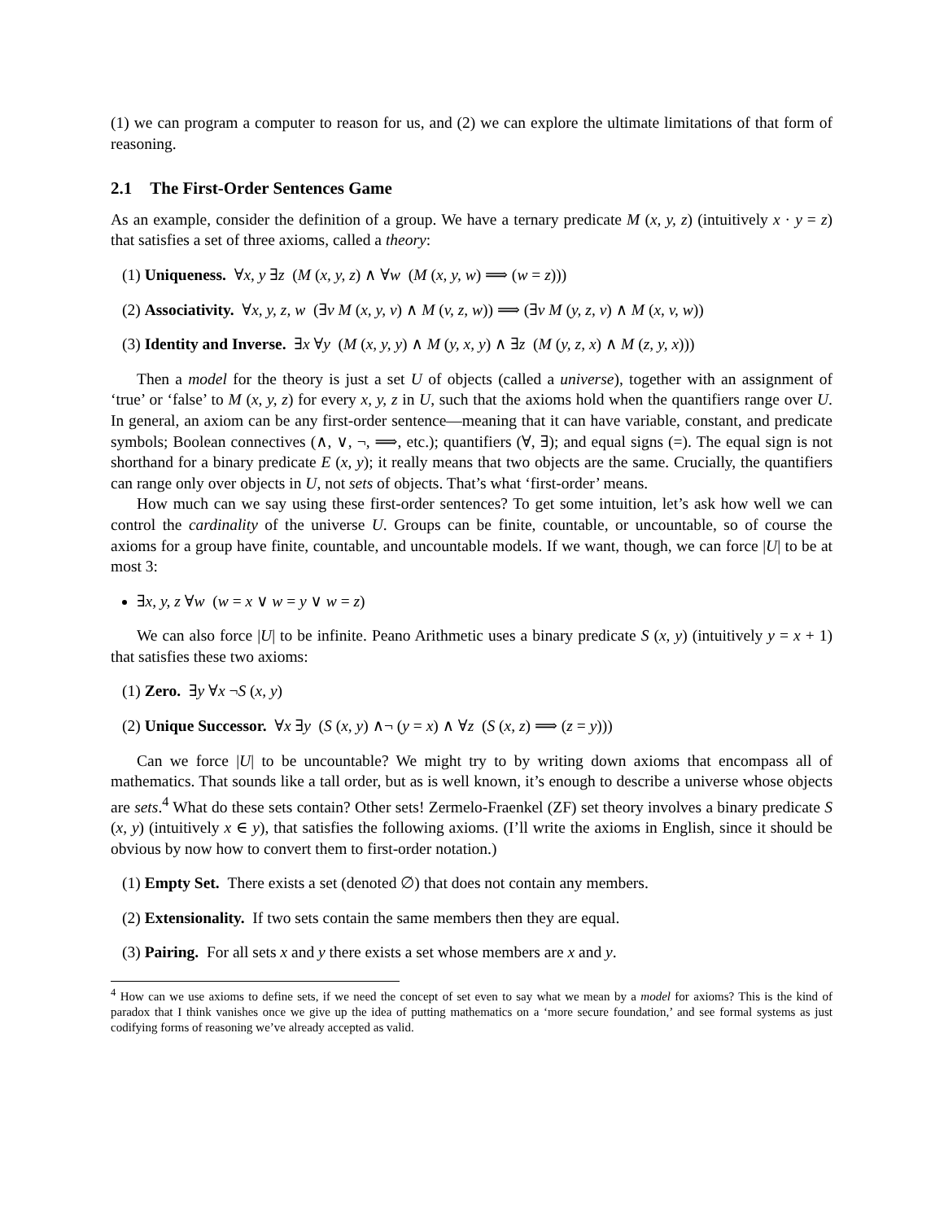(1) we can program a computer to reason for us, and (2) we can explore the ultimate limitations of that form of reasoning.
2.1 The First-Order Sentences Game
As an example, consider the definition of a group. We have a ternary predicate M (x, y, z) (intuitively x · y = z) that satisfies a set of three axioms, called a theory:
(1) Uniqueness. ∀x, y ∃z (M (x, y, z) ∧ ∀w (M (x, y, w) ⟹ (w = z)))
(2) Associativity. ∀x, y, z, w (∃v M (x, y, v) ∧ M (v, z, w)) ⟹ (∃v M (y, z, v) ∧ M (x, v, w))
(3) Identity and Inverse. ∃x ∀y (M (x, y, y) ∧ M (y, x, y) ∧ ∃z (M (y, z, x) ∧ M (z, y, x)))
Then a model for the theory is just a set U of objects (called a universe), together with an assignment of ‘true’ or ‘false’ to M (x, y, z) for every x, y, z in U, such that the axioms hold when the quantifiers range over U. In general, an axiom can be any first-order sentence—meaning that it can have variable, constant, and predicate symbols; Boolean connectives (∧, ∨, ¬, ⟹, etc.); quantifiers (∀, ∃); and equal signs (=). The equal sign is not shorthand for a binary predicate E (x, y); it really means that two objects are the same. Crucially, the quantifiers can range only over objects in U, not sets of objects. That’s what ‘first-order’ means.
How much can we say using these first-order sentences? To get some intuition, let’s ask how well we can control the cardinality of the universe U. Groups can be finite, countable, or uncountable, so of course the axioms for a group have finite, countable, and uncountable models. If we want, though, we can force |U| to be at most 3:
∃x, y, z ∀w (w = x ∨ w = y ∨ w = z)
We can also force |U| to be infinite. Peano Arithmetic uses a binary predicate S (x, y) (intuitively y = x + 1) that satisfies these two axioms:
(1) Zero. ∃y ∀x ¬S (x, y)
(2) Unique Successor. ∀x ∃y (S (x, y) ∧¬ (y = x) ∧ ∀z (S (x, z) ⟹ (z = y)))
Can we force |U| to be uncountable? We might try to by writing down axioms that encompass all of mathematics. That sounds like a tall order, but as is well known, it’s enough to describe a universe whose objects are sets.<sup>4</sup> What do these sets contain? Other sets! Zermelo-Fraenkel (ZF) set theory involves a binary predicate S (x, y) (intuitively x ∈ y), that satisfies the following axioms. (I’ll write the axioms in English, since it should be obvious by now how to convert them to first-order notation.)
(1) Empty Set. There exists a set (denoted ∅) that does not contain any members.
(2) Extensionality. If two sets contain the same members then they are equal.
(3) Pairing. For all sets x and y there exists a set whose members are x and y.
<sup>4</sup> How can we use axioms to define sets, if we need the concept of set even to say what we mean by a model for axioms? This is the kind of paradox that I think vanishes once we give up the idea of putting mathematics on a ‘more secure foundation,’ and see formal systems as just codifying forms of reasoning we’ve already accepted as valid.